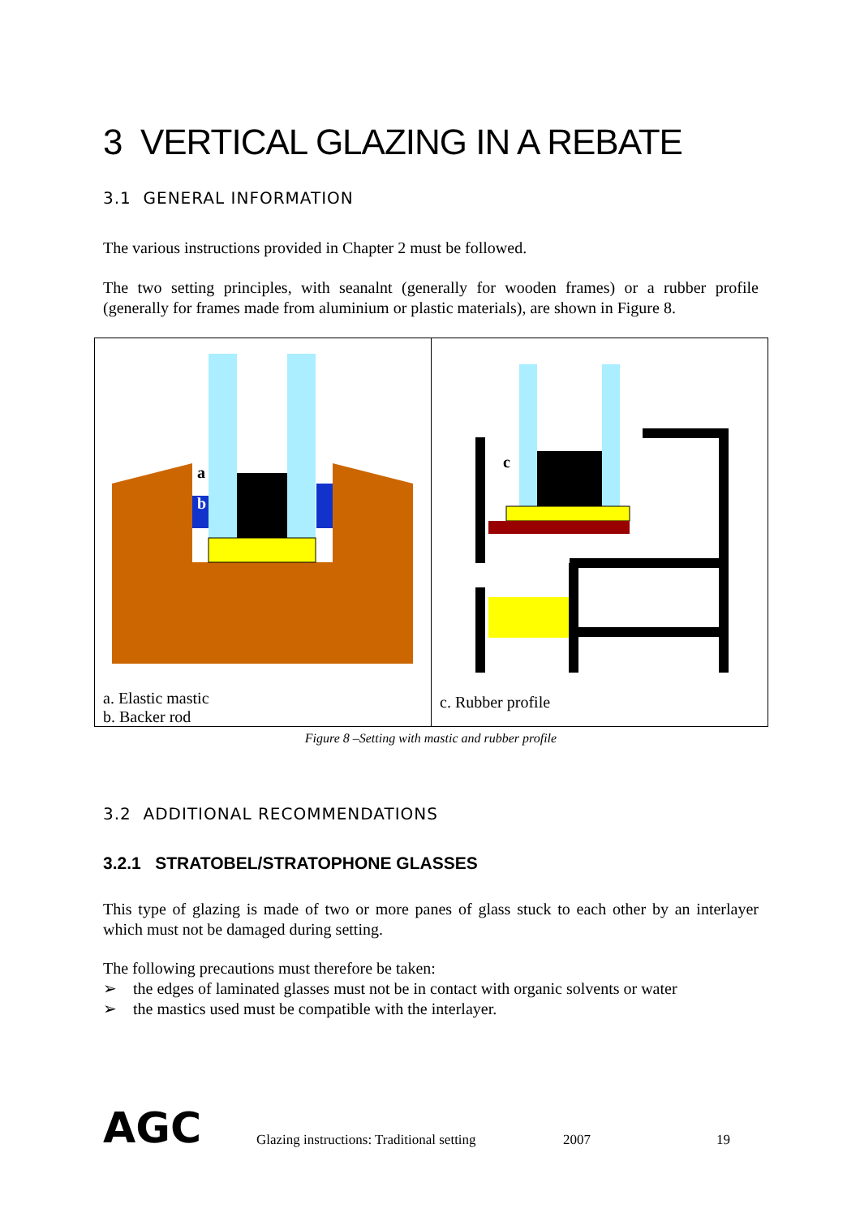3 VERTICAL GLAZING IN A REBATE
3.1 GENERAL INFORMATION
The various instructions provided in Chapter 2 must be followed.
The two setting principles, with seanalnt (generally for wooden frames) or a rubber profile (generally for frames made from aluminium or plastic materials), are shown in Figure 8.
| a b a. Elastic mastic b. Backer rod | c c. Rubber profile |
Figure 8 –Setting with mastic and rubber profile
3.2 ADDITIONAL RECOMMENDATIONS
3.2.1 STRATOBEL/STRATOPHONE GLASSES
This type of glazing is made of two or more panes of glass stuck to each other by an interlayer which must not be damaged during setting.
The following precautions must therefore be taken:
➢ the edges of laminated glasses must not be in contact with organic solvents or water
➢ the mastics used must be compatible with the interlayer.
AGC
Glazing instructions: Traditional setting
2007 19